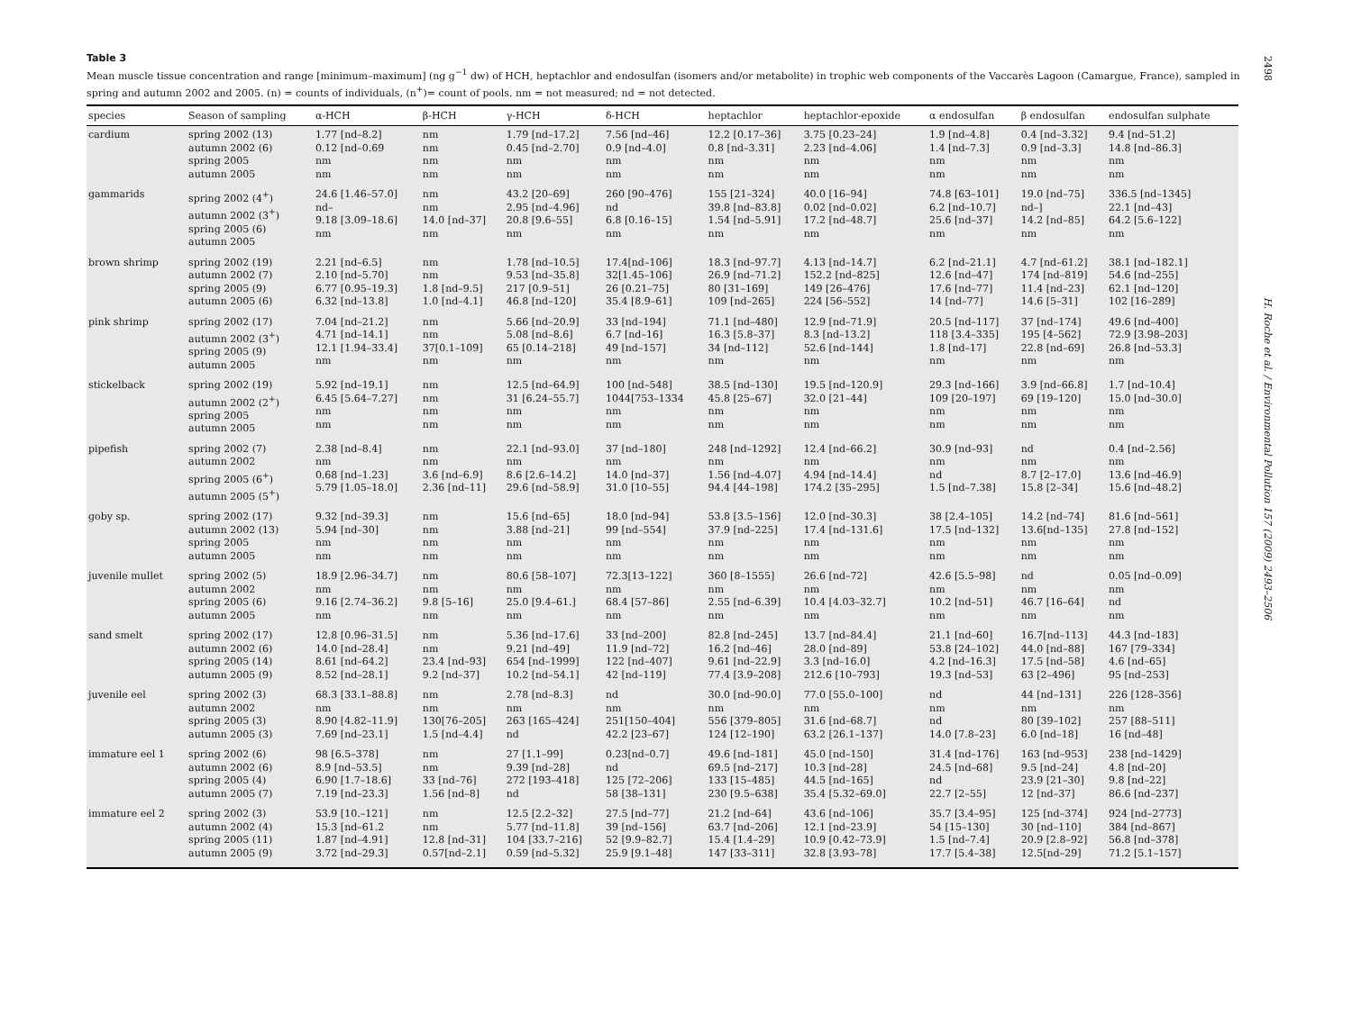Table 3
Mean muscle tissue concentration and range [minimum–maximum] (ng g<sup>−1</sup> dw) of HCH, heptachlor and endosulfan (isomers and/or metabolite) in trophic web components of the Vaccarès Lagoon (Camargue, France), sampled in spring and autumn 2002 and 2005. (n) = counts of individuals, (n<sup>+</sup>)= count of pools. nm = not measured; nd = not detected.
| species | Season of sampling | α-HCH | β-HCH | γ-HCH | δ-HCH | heptachlor | heptachlor-epoxide | α endosulfan | β endosulfan | endosulfan sulphate |
| --- | --- | --- | --- | --- | --- | --- | --- | --- | --- | --- |
| cardium | spring 2002 (13) autumn 2002 (6) spring 2005 autumn 2005 | 1.77 [nd–8.2] 0.12 [nd–0.69 nm nm | nm nm nm nm | 1.79 [nd–17.2] 0.45 [nd–2.70] nm nm | 7.56 [nd–46] 0.9 [nd–4.0] nm nm | 12.2 [0.17–36] 0.8 [nd–3.31] nm nm | 3.75 [0.23–24] 2.23 [nd–4.06] nm nm | 1.9 [nd–4.8] 1.4 [nd–7.3] nm nm | 0.4 [nd–3.32] 0.9 [nd–3.3] nm nm | 9.4 [nd–51.2] 14.8 [nd–86.3] nm nm |
| gammarids | spring 2002 (4<sup>+</sup>) autumn 2002 (3<sup>+</sup>) spring 2005 (6) autumn 2005 | 24.6 [1.46–57.0] nd– 9.18 [3.09–18.6] nm | nm nm 14.0 [nd–37] nm | 43.2 [20–69] 2.95 [nd–4.96] 20.8 [9.6–55] nm | 260 [90–476] nd 6.8 [0.16–15] nm | 155 [21–324] 39.8 [nd–83.8] 1.54 [nd–5.91] nm | 40.0 [16–94] 0.02 [nd–0.02] 17.2 [nd–48.7] nm | 74.8 [63–101] 6.2 [nd–10.7] 25.6 [nd–37] nm | 19.0 [nd–75] nd–] 14.2 [nd–85] nm | 336.5 [nd–1345] 22.1 [nd–43] 64.2 [5.6–122] nm |
| brown shrimp | spring 2002 (19) autumn 2002 (7) spring 2005 (9) autumn 2005 (6) | 2.21 [nd–6.5] 2.10 [nd–5.70] 6.77 [0.95–19.3] 6.32 [nd–13.8] | nm nm 1.8 [nd–9.5] 1.0 [nd–4.1] | 1.78 [nd–10.5] 9.53 [nd–35.8] 217 [0.9–51] 46.8 [nd–120] | 17.4[nd–106] 32[1.45–106] 26 [0.21–75] 35.4 [8.9–61] | 18.3 [nd–97.7] 26.9 [nd–71.2] 80 [31–169] 109 [nd–265] | 4.13 [nd–14.7] 152.2 [nd–825] 149 [26–476] 224 [56–552] | 6.2 [nd–21.1] 12.6 [nd–47] 17.6 [nd–77] 14 [nd–77] | 4.7 [nd–61.2] 174 [nd–819] 11.4 [nd–23] 14.6 [5–31] | 38.1 [nd–182.1] 54.6 [nd–255] 62.1 [nd–120] 102 [16–289] |
| pink shrimp | spring 2002 (17) autumn 2002 (3<sup>+</sup>) spring 2005 (9) autumn 2005 | 7.04 [nd–21.2] 4.71 [nd–14.1] 12.1 [1.94–33.4] nm | nm nm 37[0.1–109] nm | 5.66 [nd–20.9] 5.08 [nd–8.6] 65 [0.14–218] nm | 33 [nd–194] 6.7 [nd–16] 49 [nd–157] nm | 71.1 [nd–480] 16.3 [5.8–37] 34 [nd–112] nm | 12.9 [nd–71.9] 8.3 [nd–13.2] 52.6 [nd–144] nm | 20.5 [nd–117] 118 [3.4–335] 1.8 [nd–17] nm | 37 [nd–174] 195 [4–562] 22.8 [nd–69] nm | 49.6 [nd–400] 72.9 [3.98–203] 26.8 [nd–53.3] nm |
| stickelback | spring 2002 (19) autumn 2002 (2<sup>+</sup>) spring 2005 autumn 2005 | 5.92 [nd–19.1] 6.45 [5.64–7.27] nm nm | nm nm nm nm | 12.5 [nd–64.9] 31 [6.24–55.7] nm nm | 100 [nd–548] 1044[753–1334 nm nm | 38.5 [nd–130] 45.8 [25–67] nm nm | 19.5 [nd–120.9] 32.0 [21–44] nm nm | 29.3 [nd–166] 109 [20–197] nm nm | 3.9 [nd–66.8] 69 [19–120] nm nm | 1.7 [nd–10.4] 15.0 [nd–30.0] nm nm |
| pipefish | spring 2002 (7) autumn 2002 spring 2005 (6<sup>+</sup>) autumn 2005 (5<sup>+</sup>) | 2.38 [nd–8.4] nm 0.68 [nd–1.23] 5.79 [1.05–18.0] | nm nm 3.6 [nd–6.9] 2.36 [nd–11] | 22.1 [nd–93.0] nm 8.6 [2.6–14.2] 29.6 [nd–58.9] | 37 [nd–180] nm 14.0 [nd–37] 31.0 [10–55] | 248 [nd–1292] nm 1.56 [nd–4.07] 94.4 [44–198] | 12.4 [nd–66.2] nm 4.94 [nd–14.4] 174.2 [35–295] | 30.9 [nd–93] nm nd 1.5 [nd–7.38] | nd nm 8.7 [2–17.0] 15.8 [2–34] | 0.4 [nd–2.56] nm 13.6 [nd–46.9] 15.6 [nd–48.2] |
| goby sp. | spring 2002 (17) autumn 2002 (13) spring 2005 autumn 2005 | 9.32 [nd–39.3] 5.94 [nd–30] nm nm | nm nm nm nm | 15.6 [nd–65] 3.88 [nd–21] nm nm | 18.0 [nd–94] 99 [nd–554] nm nm | 53.8 [3.5–156] 37.9 [nd–225] nm nm | 12.0 [nd–30.3] 17.4 [nd–131.6] nm nm | 38 [2.4–105] 17.5 [nd–132] nm nm | 14.2 [nd–74] 13.6[nd–135] nm nm | 81.6 [nd–561] 27.8 [nd–152] nm nm |
| juvenile mullet | spring 2002 (5) autumn 2002 spring 2005 (6) autumn 2005 | 18.9 [2.96–34.7] nm 9.16 [2.74–36.2] nm | nm nm 9.8 [5–16] nm | 80.6 [58–107] nm 25.0 [9.4–61.] nm | 72.3[13–122] nm 68.4 [57–86] nm | 360 [8–1555] nm 2.55 [nd–6.39] nm | 26.6 [nd–72] nm 10.4 [4.03–32.7] nm | 42.6 [5.5–98] nm 10.2 [nd–51] nm | nd nm 46.7 [16–64] nm | 0.05 [nd–0.09] nm nd nm |
| sand smelt | spring 2002 (17) autumn 2002 (6) spring 2005 (14) autumn 2005 (9) | 12.8 [0.96–31.5] 14.0 [nd–28.4] 8.61 [nd–64.2] 8.52 [nd–28.1] | nm nm 23.4 [nd–93] 9.2 [nd–37] | 5.36 [nd–17.6] 9.21 [nd–49] 654 [nd–1999] 10.2 [nd–54.1] | 33 [nd–200] 11.9 [nd–72] 122 [nd–407] 42 [nd–119] | 82.8 [nd–245] 16.2 [nd–46] 9.61 [nd–22.9] 77.4 [3.9–208] | 13.7 [nd–84.4] 28.0 [nd–89] 3.3 [nd–16.0] 212.6 [10–793] | 21.1 [nd–60] 53.8 [24–102] 4.2 [nd–16.3] 19.3 [nd–53] | 16.7[nd–113] 44.0 [nd–88] 17.5 [nd–58] 63 [2–496] | 44.3 [nd–183] 167 [79–334] 4.6 [nd–65] 95 [nd–253] |
| juvenile eel | spring 2002 (3) autumn 2002 spring 2005 (3) autumn 2005 (3) | 68.3 [33.1–88.8] nm 8.90 [4.82–11.9] 7.69 [nd–23.1] | nm nm 130[76–205] 1.5 [nd–4.4] | 2.78 [nd–8.3] nm 263 [165–424] nd | nd nm 251[150–404] 42.2 [23–67] | 30.0 [nd–90.0] nm 556 [379–805] 124 [12–190] | 77.0 [55.0–100] nm 31.6 [nd–68.7] 63.2 [26.1–137] | nd nm nd 14.0 [7.8–23] | 44 [nd–131] nm 80 [39–102] 6.0 [nd–18] | 226 [128–356] nm 257 [88–511] 16 [nd–48] |
| immature eel 1 | spring 2002 (6) autumn 2002 (6) spring 2005 (4) autumn 2005 (7) | 98 [6.5–378] 8.9 [nd–53.5] 6.90 [1.7–18.6] 7.19 [nd–23.3] | nm nm 33 [nd–76] 1.56 [nd–8] | 27 [1.1–99] 9.39 [nd–28] 272 [193–418] nd | 0.23[nd–0.7] nd 125 [72–206] 58 [38–131] | 49.6 [nd–181] 69.5 [nd–217] 133 [15–485] 230 [9.5–638] | 45.0 [nd–150] 10.3 [nd–28] 44.5 [nd–165] 35.4 [5.32–69.0] | 31.4 [nd–176] 24.5 [nd–68] nd 22.7 [2–55] | 163 [nd–953] 9.5 [nd–24] 23.9 [21–30] 12 [nd–37] | 238 [nd–1429] 4.8 [nd–20] 9.8 [nd–22] 86.6 [nd–237] |
| immature eel 2 | spring 2002 (3) autumn 2002 (4) spring 2005 (11) autumn 2005 (9) | 53.9 [10.–121] 15.3 [nd–61.2 1.87 [nd–4.91] 3.72 [nd–29.3] | nm nm 12.8 [nd–31] 0.57[nd–2.1] | 12.5 [2.2–32] 5.77 [nd–11.8] 104 [33.7–216] 0.59 [nd–5.32] | 27.5 [nd–77] 39 [nd–156] 52 [9.9–82.7] 25.9 [9.1–48] | 21.2 [nd–64] 63.7 [nd–206] 15.4 [1.4–29] 147 [33–311] | 43.6 [nd–106] 12.1 [nd–23.9] 10.9 [0.42–73.9] 32.8 [3.93–78] | 35.7 [3.4–95] 54 [15–130] 1.5 [nd–7.4] 17.7 [5.4–38] | 125 [nd–374] 30 [nd–110] 20.9 [2.8–92] 12.5[nd–29] | 924 [nd–2773] 384 [nd–867] 56.8 [nd–378] 71.2 [5.1–157] |
2498
H. Roche et al. / Environmental Pollution 157 (2009) 2493–2506